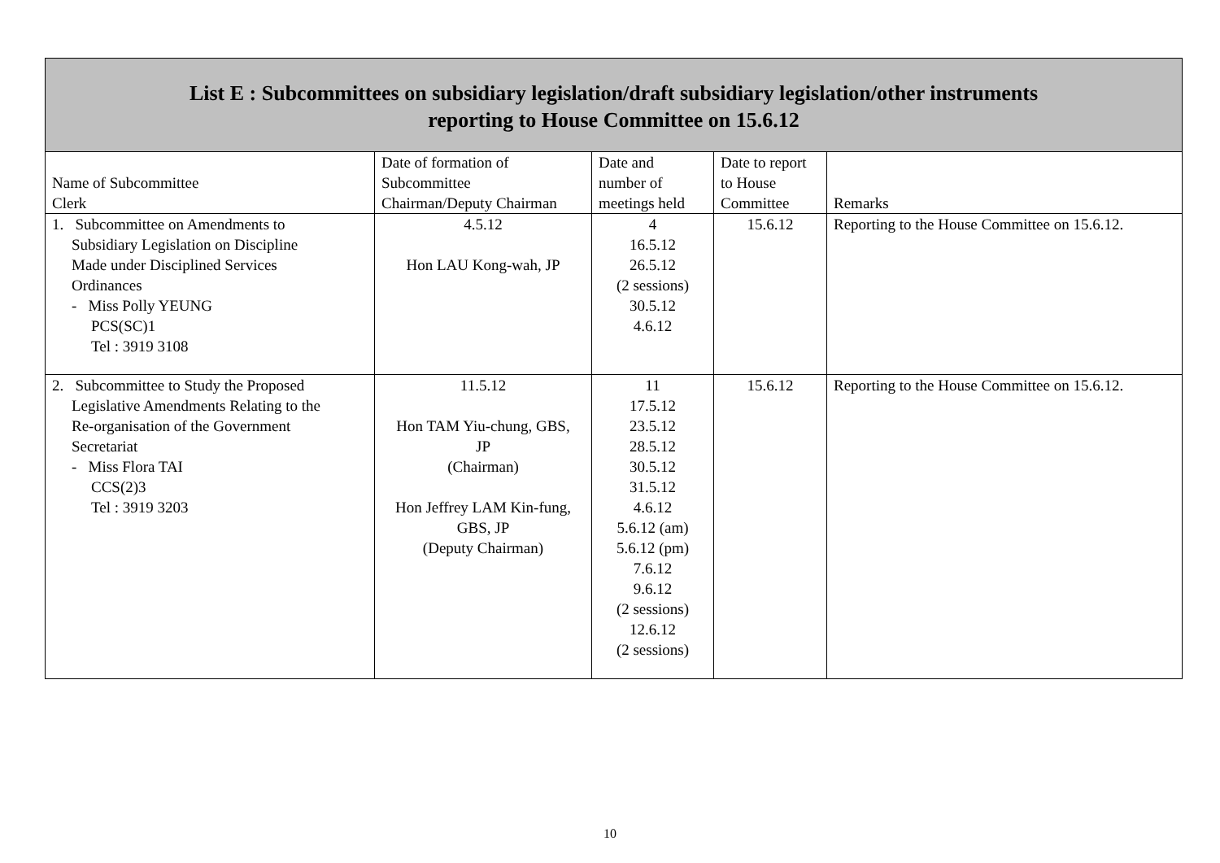| List E : Subcommittees on subsidiary legislation/draft subsidiary legislation/other instruments reporting to House Committee on 15.6.12 | | | | |
| Name of Subcommittee Clerk | Date of formation of Subcommittee Chairman/Deputy Chairman | Date and number of meetings held | Date to report to House Committee | Remarks |
| 1. Subcommittee on Amendments to Subsidiary Legislation on Discipline Made under Disciplined Services Ordinances - Miss Polly YEUNG PCS(SC)1 Tel : 3919 3108 | 4.5.12 Hon LAU Kong-wah, JP | 4 16.5.12 26.5.12 (2 sessions) 30.5.12 4.6.12 | 15.6.12 | Reporting to the House Committee on 15.6.12. |
| 2. Subcommittee to Study the Proposed Legislative Amendments Relating to the Re-organisation of the Government Secretariat - Miss Flora TAI CCS(2)3 Tel : 3919 3203 | 11.5.12 Hon TAM Yiu-chung, GBS, JP (Chairman) Hon Jeffrey LAM Kin-fung, GBS, JP (Deputy Chairman) | 11 17.5.12 23.5.12 28.5.12 30.5.12 31.5.12 4.6.12 5.6.12 (am) 5.6.12 (pm) 7.6.12 9.6.12 (2 sessions) 12.6.12 (2 sessions) | 15.6.12 | Reporting to the House Committee on 15.6.12. |
10